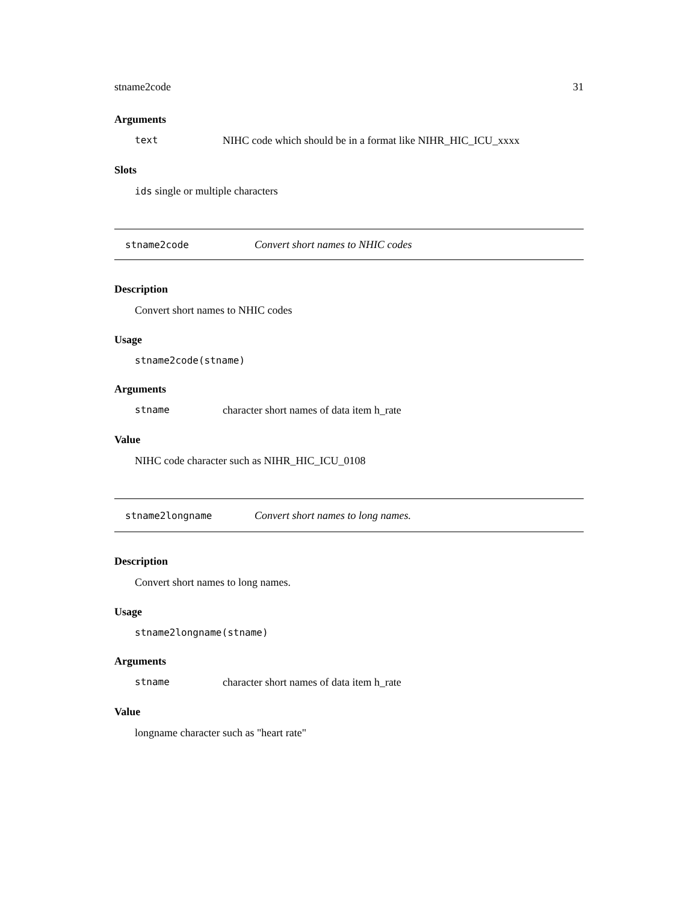stname2code 31
Arguments
text NIHC code which should be in a format like NIHR_HIC_ICU_xxxx
Slots
ids single or multiple characters
stname2code Convert short names to NHIC codes
Description
Convert short names to NHIC codes
Usage
stname2code(stname)
Arguments
stname character short names of data item h_rate
Value
NIHC code character such as NIHR_HIC_ICU_0108
stname2longname Convert short names to long names.
Description
Convert short names to long names.
Usage
stname2longname(stname)
Arguments
stname character short names of data item h_rate
Value
longname character such as "heart rate"